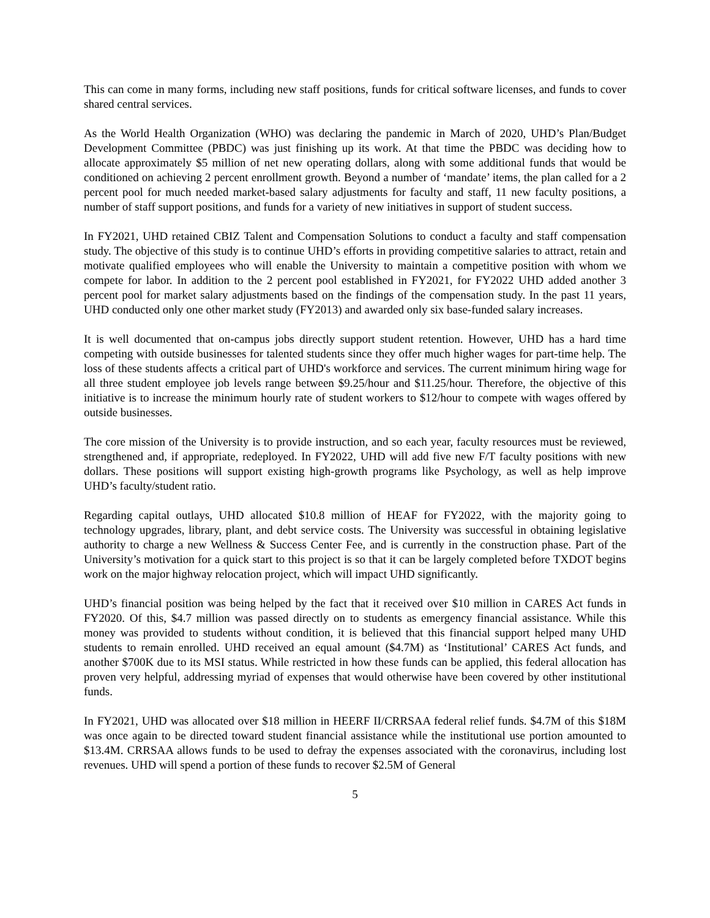This can come in many forms, including new staff positions, funds for critical software licenses, and funds to cover shared central services.
As the World Health Organization (WHO) was declaring the pandemic in March of 2020, UHD’s Plan/Budget Development Committee (PBDC) was just finishing up its work. At that time the PBDC was deciding how to allocate approximately $5 million of net new operating dollars, along with some additional funds that would be conditioned on achieving 2 percent enrollment growth. Beyond a number of ‘mandate’ items, the plan called for a 2 percent pool for much needed market-based salary adjustments for faculty and staff, 11 new faculty positions, a number of staff support positions, and funds for a variety of new initiatives in support of student success.
In FY2021, UHD retained CBIZ Talent and Compensation Solutions to conduct a faculty and staff compensation study. The objective of this study is to continue UHD’s efforts in providing competitive salaries to attract, retain and motivate qualified employees who will enable the University to maintain a competitive position with whom we compete for labor. In addition to the 2 percent pool established in FY2021, for FY2022 UHD added another 3 percent pool for market salary adjustments based on the findings of the compensation study. In the past 11 years, UHD conducted only one other market study (FY2013) and awarded only six base-funded salary increases.
It is well documented that on-campus jobs directly support student retention. However, UHD has a hard time competing with outside businesses for talented students since they offer much higher wages for part-time help. The loss of these students affects a critical part of UHD's workforce and services. The current minimum hiring wage for all three student employee job levels range between $9.25/hour and $11.25/hour. Therefore, the objective of this initiative is to increase the minimum hourly rate of student workers to $12/hour to compete with wages offered by outside businesses.
The core mission of the University is to provide instruction, and so each year, faculty resources must be reviewed, strengthened and, if appropriate, redeployed. In FY2022, UHD will add five new F/T faculty positions with new dollars. These positions will support existing high-growth programs like Psychology, as well as help improve UHD’s faculty/student ratio.
Regarding capital outlays, UHD allocated $10.8 million of HEAF for FY2022, with the majority going to technology upgrades, library, plant, and debt service costs. The University was successful in obtaining legislative authority to charge a new Wellness & Success Center Fee, and is currently in the construction phase. Part of the University’s motivation for a quick start to this project is so that it can be largely completed before TXDOT begins work on the major highway relocation project, which will impact UHD significantly.
UHD’s financial position was being helped by the fact that it received over $10 million in CARES Act funds in FY2020. Of this, $4.7 million was passed directly on to students as emergency financial assistance. While this money was provided to students without condition, it is believed that this financial support helped many UHD students to remain enrolled. UHD received an equal amount ($4.7M) as ‘Institutional’ CARES Act funds, and another $700K due to its MSI status. While restricted in how these funds can be applied, this federal allocation has proven very helpful, addressing myriad of expenses that would otherwise have been covered by other institutional funds.
In FY2021, UHD was allocated over $18 million in HEERF II/CRRSAA federal relief funds. $4.7M of this $18M was once again to be directed toward student financial assistance while the institutional use portion amounted to $13.4M. CRRSAA allows funds to be used to defray the expenses associated with the coronavirus, including lost revenues. UHD will spend a portion of these funds to recover $2.5M of General
5